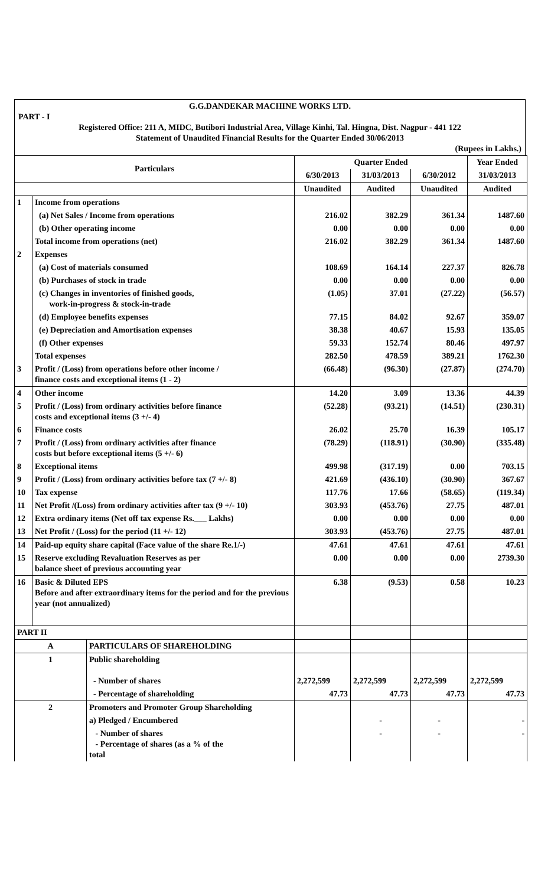G.G.DANDEKAR MACHINE WORKS LTD.
PART - I
Registered Office: 211 A, MIDC, Butibori Industrial Area, Village Kinhi, Tal. Hingna, Dist. Nagpur - 441 122
Statement of Unaudited Financial Results for the Quarter Ended 30/06/2013
(Rupees in Lakhs.)
| Particulars | | | Quarter Ended | | | Year Ended |
| --- | --- | --- | --- | --- | --- | --- |
| | | | 6/30/2013 | 31/03/2013 | 6/30/2012 | 31/03/2013 |
| | | | Unaudited | Audited | Unaudited | Audited |
| 1 | Income from operations | | | | | |
| | (a) Net Sales / Income from operations | | 216.02 | 382.29 | 361.34 | 1487.60 |
| | (b) Other operating income | | 0.00 | 0.00 | 0.00 | 0.00 |
| | Total income from operations (net) | | 216.02 | 382.29 | 361.34 | 1487.60 |
| 2 | Expenses | | | | | |
| | (a) Cost of materials consumed | | 108.69 | 164.14 | 227.37 | 826.78 |
| | (b) Purchases of stock in trade | | 0.00 | 0.00 | 0.00 | 0.00 |
| | (c) Changes in inventories of finished goods, work-in-progress & stock-in-trade | | (1.05) | 37.01 | (27.22) | (56.57) |
| | (d) Employee benefits expenses | | 77.15 | 84.02 | 92.67 | 359.07 |
| | (e) Depreciation and Amortisation expenses | | 38.38 | 40.67 | 15.93 | 135.05 |
| | (f) Other expenses | | 59.33 | 152.74 | 80.46 | 497.97 |
| | Total expenses | | 282.50 | 478.59 | 389.21 | 1762.30 |
| 3 | Profit / (Loss) from operations before other income / finance costs and exceptional items (1 - 2) | | (66.48) | (96.30) | (27.87) | (274.70) |
| 4 | Other income | | 14.20 | 3.09 | 13.36 | 44.39 |
| 5 | Profit / (Loss) from ordinary activities before finance costs and exceptional items (3 +/- 4) | | (52.28) | (93.21) | (14.51) | (230.31) |
| 6 | Finance costs | | 26.02 | 25.70 | 16.39 | 105.17 |
| 7 | Profit / (Loss) from ordinary activities after finance costs but before exceptional items (5 +/- 6) | | (78.29) | (118.91) | (30.90) | (335.48) |
| 8 | Exceptional items | | 499.98 | (317.19) | 0.00 | 703.15 |
| 9 | Profit / (Loss) from ordinary activities before tax (7 +/- 8) | | 421.69 | (436.10) | (30.90) | 367.67 |
| 10 | Tax expense | | 117.76 | 17.66 | (58.65) | (119.34) |
| 11 | Net Profit /(Loss) from ordinary activities after tax (9 +/- 10) | | 303.93 | (453.76) | 27.75 | 487.01 |
| 12 | Extra ordinary items (Net off tax expense Rs.___ Lakhs) | | 0.00 | 0.00 | 0.00 | 0.00 |
| 13 | Net Profit / (Loss) for the period (11 +/- 12) | | 303.93 | (453.76) | 27.75 | 487.01 |
| 14 | Paid-up equity share capital (Face value of the share Re.1/-) | | 47.61 | 47.61 | 47.61 | 47.61 |
| 15 | Reserve excluding Revaluation Reserves as per balance sheet of previous accounting year | | 0.00 | 0.00 | 0.00 | 2739.30 |
| 16 | Basic & Diluted EPS Before and after extraordinary items for the period and for the previous year (not annualized) | | 6.38 | (9.53) | 0.58 | 10.23 |
| PART II | | | | | | |
| A | | PARTICULARS OF SHAREHOLDING | | | | |
| 1 | | Public shareholding - Number of shares | 2,272,599 | 2,272,599 | 2,272,599 | 2,272,599 |
| | | - Percentage of shareholding | 47.73 | 47.73 | 47.73 | 47.73 |
| 2 | | Promoters and Promoter Group Shareholding | | | | |
| | | a) Pledged / Encumbered | | - | - | - |
| | | - Number of shares - Percentage of shares (as a % of the total | | - | - | - |